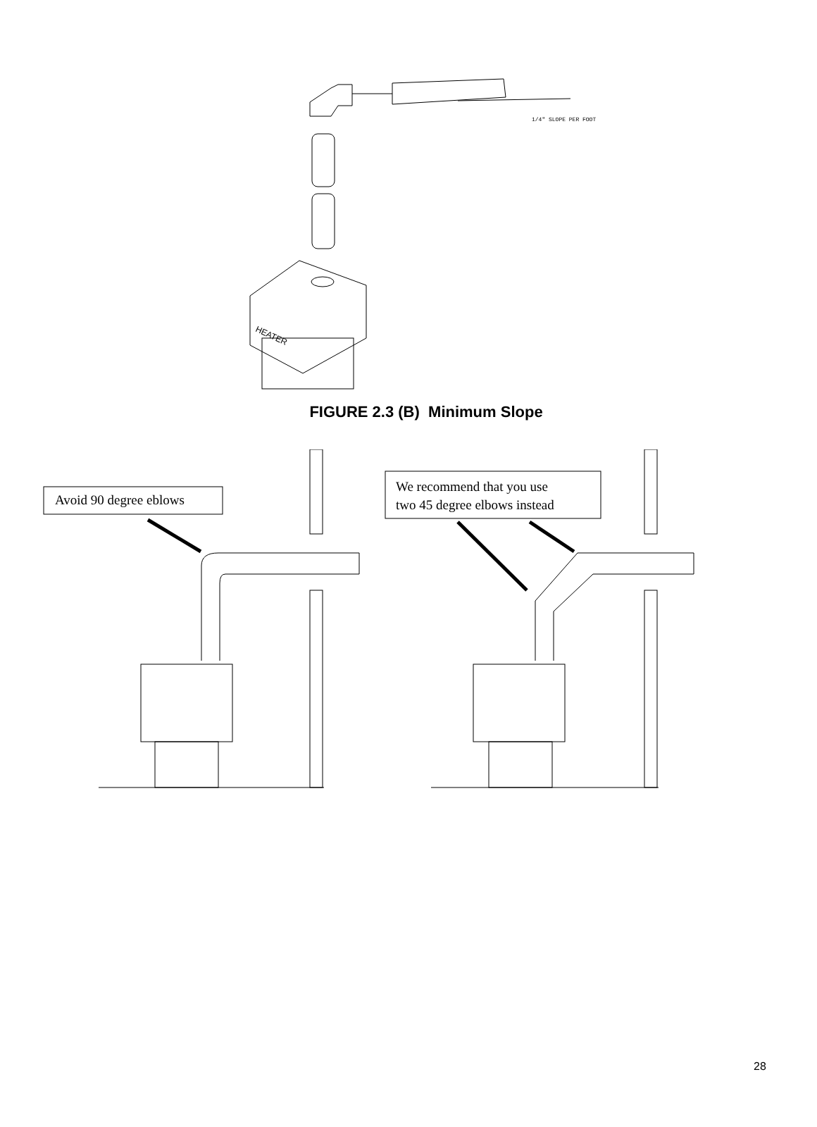1/4" SLOPE PER FOOT
HEATER
FIGURE 2.3 (B) Minimum Slope
Avoid 90 degree eblows
We recommend that you use
two 45 degree elbows instead
28